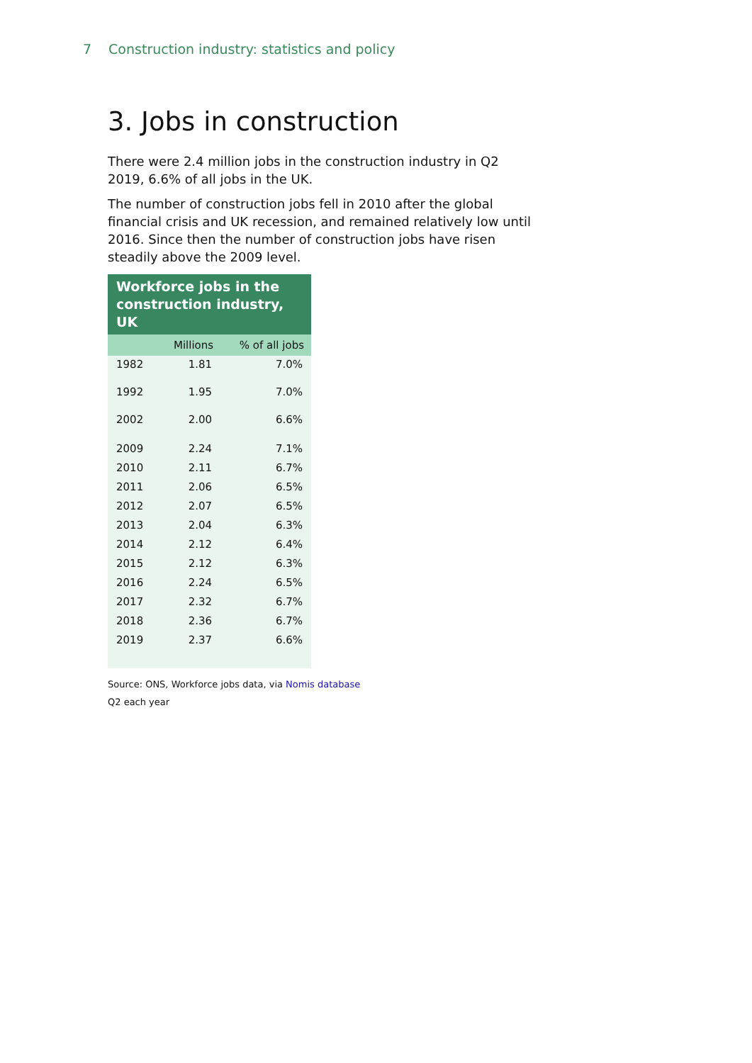7 Construction industry: statistics and policy
3. Jobs in construction
There were 2.4 million jobs in the construction industry in Q2 2019, 6.6% of all jobs in the UK.
The number of construction jobs fell in 2010 after the global financial crisis and UK recession, and remained relatively low until 2016. Since then the number of construction jobs have risen steadily above the 2009 level.
Workforce jobs in the construction industry, UK
| | Millions | % of all jobs |
| --- | --- | --- |
| 1982 | 1.81 | 7.0% |
| 1992 | 1.95 | 7.0% |
| 2002 | 2.00 | 6.6% |
| 2009 | 2.24 | 7.1% |
| 2010 | 2.11 | 6.7% |
| 2011 | 2.06 | 6.5% |
| 2012 | 2.07 | 6.5% |
| 2013 | 2.04 | 6.3% |
| 2014 | 2.12 | 6.4% |
| 2015 | 2.12 | 6.3% |
| 2016 | 2.24 | 6.5% |
| 2017 | 2.32 | 6.7% |
| 2018 | 2.36 | 6.7% |
| 2019 | 2.37 | 6.6% |
Source: ONS, Workforce jobs data, via Nomis database
Q2 each year